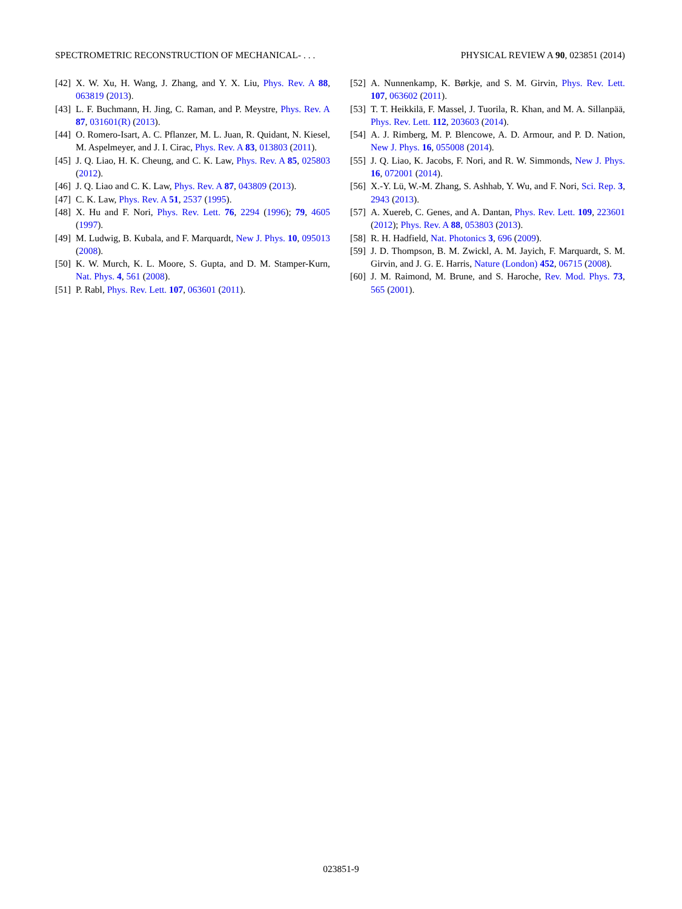SPECTROMETRIC RECONSTRUCTION OF MECHANICAL- . . . PHYSICAL REVIEW A 90, 023851 (2014)
[42] X. W. Xu, H. Wang, J. Zhang, and Y. X. Liu, Phys. Rev. A 88, 063819 (2013).
[43] L. F. Buchmann, H. Jing, C. Raman, and P. Meystre, Phys. Rev. A 87, 031601(R) (2013).
[44] O. Romero-Isart, A. C. Pflanzer, M. L. Juan, R. Quidant, N. Kiesel, M. Aspelmeyer, and J. I. Cirac, Phys. Rev. A 83, 013803 (2011).
[45] J. Q. Liao, H. K. Cheung, and C. K. Law, Phys. Rev. A 85, 025803 (2012).
[46] J. Q. Liao and C. K. Law, Phys. Rev. A 87, 043809 (2013).
[47] C. K. Law, Phys. Rev. A 51, 2537 (1995).
[48] X. Hu and F. Nori, Phys. Rev. Lett. 76, 2294 (1996); 79, 4605 (1997).
[49] M. Ludwig, B. Kubala, and F. Marquardt, New J. Phys. 10, 095013 (2008).
[50] K. W. Murch, K. L. Moore, S. Gupta, and D. M. Stamper-Kurn, Nat. Phys. 4, 561 (2008).
[51] P. Rabl, Phys. Rev. Lett. 107, 063601 (2011).
[52] A. Nunnenkamp, K. Børkje, and S. M. Girvin, Phys. Rev. Lett. 107, 063602 (2011).
[53] T. T. Heikkilä, F. Massel, J. Tuorila, R. Khan, and M. A. Sillanpää, Phys. Rev. Lett. 112, 203603 (2014).
[54] A. J. Rimberg, M. P. Blencowe, A. D. Armour, and P. D. Nation, New J. Phys. 16, 055008 (2014).
[55] J. Q. Liao, K. Jacobs, F. Nori, and R. W. Simmonds, New J. Phys. 16, 072001 (2014).
[56] X.-Y. Lü, W.-M. Zhang, S. Ashhab, Y. Wu, and F. Nori, Sci. Rep. 3, 2943 (2013).
[57] A. Xuereb, C. Genes, and A. Dantan, Phys. Rev. Lett. 109, 223601 (2012); Phys. Rev. A 88, 053803 (2013).
[58] R. H. Hadfield, Nat. Photonics 3, 696 (2009).
[59] J. D. Thompson, B. M. Zwickl, A. M. Jayich, F. Marquardt, S. M. Girvin, and J. G. E. Harris, Nature (London) 452, 06715 (2008).
[60] J. M. Raimond, M. Brune, and S. Haroche, Rev. Mod. Phys. 73, 565 (2001).
023851-9